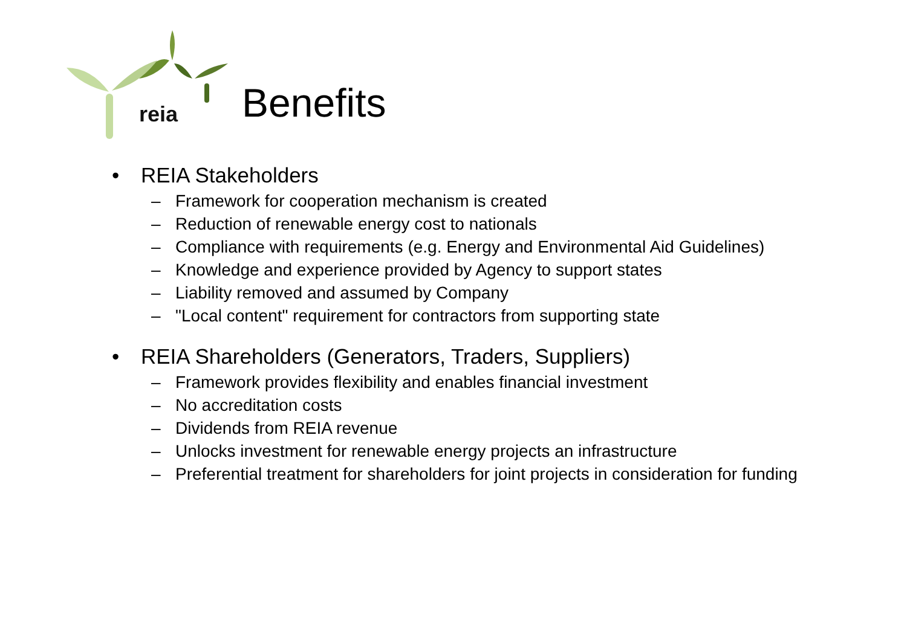reia
Benefits
• REIA Stakeholders
– Framework for cooperation mechanism is created
– Reduction of renewable energy cost to nationals
– Compliance with requirements (e.g. Energy and Environmental Aid Guidelines)
– Knowledge and experience provided by Agency to support states
– Liability removed and assumed by Company
– "Local content" requirement for contractors from supporting state
• REIA Shareholders (Generators, Traders, Suppliers)
– Framework provides flexibility and enables financial investment
– No accreditation costs
– Dividends from REIA revenue
– Unlocks investment for renewable energy projects an infrastructure
– Preferential treatment for shareholders for joint projects in consideration for funding